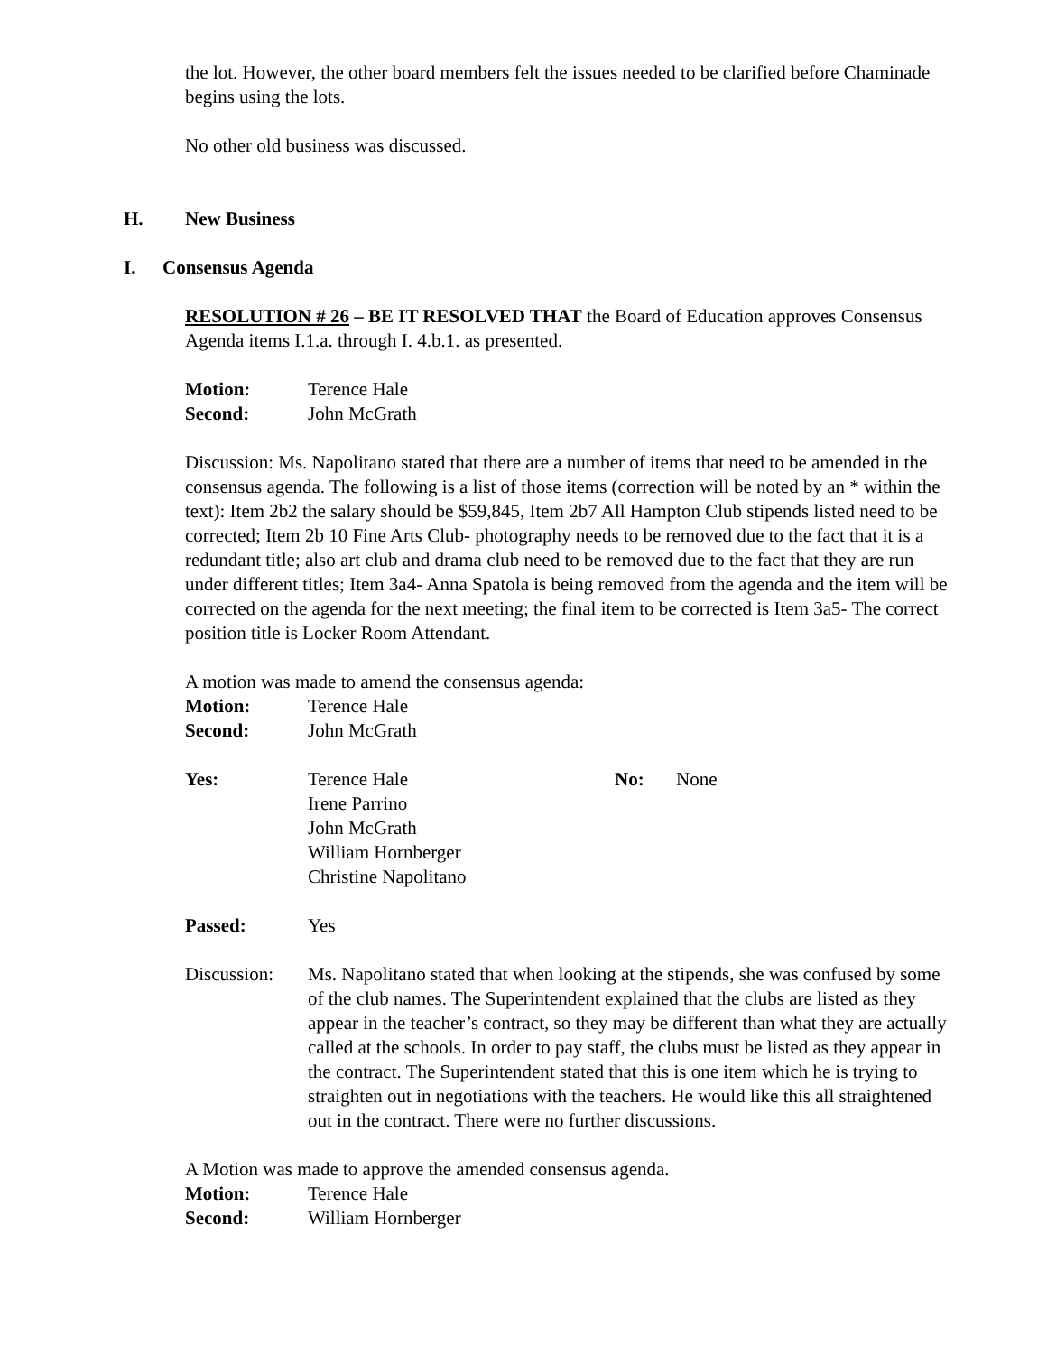the lot. However, the other board members felt the issues needed to be clarified before Chaminade begins using the lots.
No other old business was discussed.
H. New Business
I. Consensus Agenda
RESOLUTION # 26 – BE IT RESOLVED THAT the Board of Education approves Consensus Agenda items I.1.a. through I. 4.b.1. as presented.
Motion: Terence Hale
Second: John McGrath
Discussion: Ms. Napolitano stated that there are a number of items that need to be amended in the consensus agenda. The following is a list of those items (correction will be noted by an * within the text): Item 2b2 the salary should be $59,845, Item 2b7 All Hampton Club stipends listed need to be corrected; Item 2b 10 Fine Arts Club- photography needs to be removed due to the fact that it is a redundant title; also art club and drama club need to be removed due to the fact that they are run under different titles; Item 3a4- Anna Spatola is being removed from the agenda and the item will be corrected on the agenda for the next meeting; the final item to be corrected is Item 3a5- The correct position title is Locker Room Attendant.
A motion was made to amend the consensus agenda:
Motion: Terence Hale
Second: John McGrath
Yes: Terence Hale
Irene Parrino
John McGrath
William Hornberger
Christine Napolitano No: None
Passed: Yes
Discussion: Ms. Napolitano stated that when looking at the stipends, she was confused by some of the club names. The Superintendent explained that the clubs are listed as they appear in the teacher’s contract, so they may be different than what they are actually called at the schools. In order to pay staff, the clubs must be listed as they appear in the contract. The Superintendent stated that this is one item which he is trying to straighten out in negotiations with the teachers. He would like this all straightened out in the contract. There were no further discussions.
A Motion was made to approve the amended consensus agenda.
Motion: Terence Hale
Second: William Hornberger